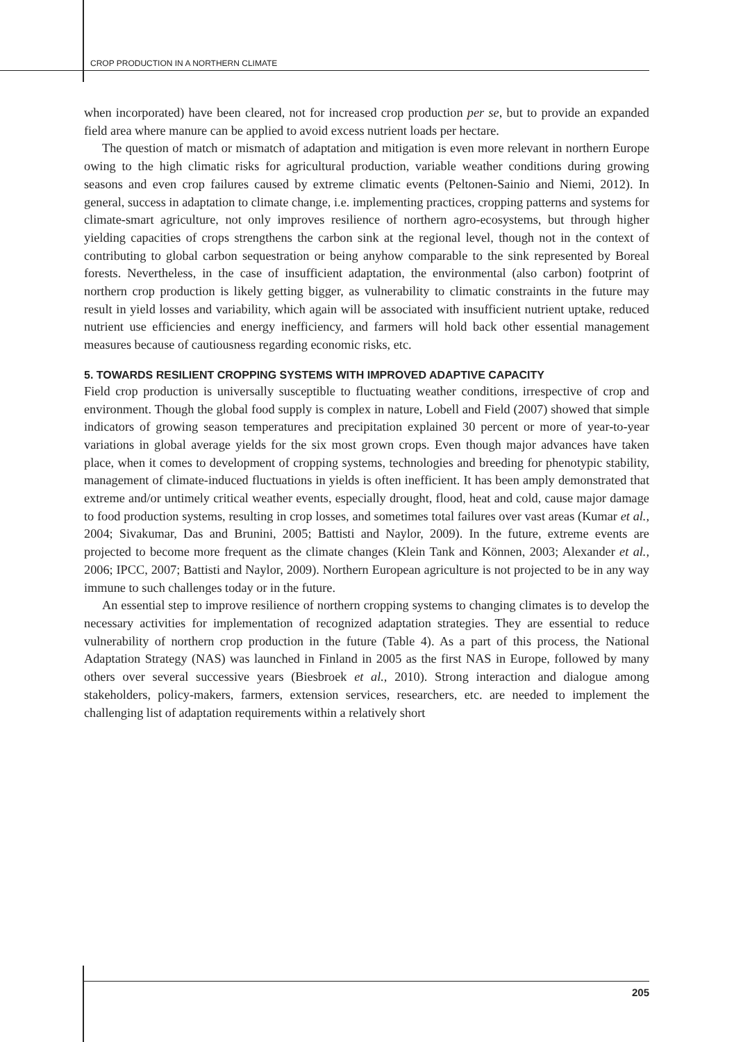CROP PRODUCTION IN A NORTHERN CLIMATE
when incorporated) have been cleared, not for increased crop production per se, but to provide an expanded field area where manure can be applied to avoid excess nutrient loads per hectare.
The question of match or mismatch of adaptation and mitigation is even more relevant in northern Europe owing to the high climatic risks for agricultural production, variable weather conditions during growing seasons and even crop failures caused by extreme climatic events (Peltonen-Sainio and Niemi, 2012). In general, success in adaptation to climate change, i.e. implementing practices, cropping patterns and systems for climate-smart agriculture, not only improves resilience of northern agro-ecosystems, but through higher yielding capacities of crops strengthens the carbon sink at the regional level, though not in the context of contributing to global carbon sequestration or being anyhow comparable to the sink represented by Boreal forests. Nevertheless, in the case of insufficient adaptation, the environmental (also carbon) footprint of northern crop production is likely getting bigger, as vulnerability to climatic constraints in the future may result in yield losses and variability, which again will be associated with insufficient nutrient uptake, reduced nutrient use efficiencies and energy inefficiency, and farmers will hold back other essential management measures because of cautiousness regarding economic risks, etc.
5. TOWARDS RESILIENT CROPPING SYSTEMS WITH IMPROVED ADAPTIVE CAPACITY
Field crop production is universally susceptible to fluctuating weather conditions, irrespective of crop and environment. Though the global food supply is complex in nature, Lobell and Field (2007) showed that simple indicators of growing season temperatures and precipitation explained 30 percent or more of year-to-year variations in global average yields for the six most grown crops. Even though major advances have taken place, when it comes to development of cropping systems, technologies and breeding for phenotypic stability, management of climate-induced fluctuations in yields is often inefficient. It has been amply demonstrated that extreme and/or untimely critical weather events, especially drought, flood, heat and cold, cause major damage to food production systems, resulting in crop losses, and sometimes total failures over vast areas (Kumar et al., 2004; Sivakumar, Das and Brunini, 2005; Battisti and Naylor, 2009). In the future, extreme events are projected to become more frequent as the climate changes (Klein Tank and Können, 2003; Alexander et al., 2006; IPCC, 2007; Battisti and Naylor, 2009). Northern European agriculture is not projected to be in any way immune to such challenges today or in the future.
An essential step to improve resilience of northern cropping systems to changing climates is to develop the necessary activities for implementation of recognized adaptation strategies. They are essential to reduce vulnerability of northern crop production in the future (Table 4). As a part of this process, the National Adaptation Strategy (NAS) was launched in Finland in 2005 as the first NAS in Europe, followed by many others over several successive years (Biesbroek et al., 2010). Strong interaction and dialogue among stakeholders, policy-makers, farmers, extension services, researchers, etc. are needed to implement the challenging list of adaptation requirements within a relatively short
205